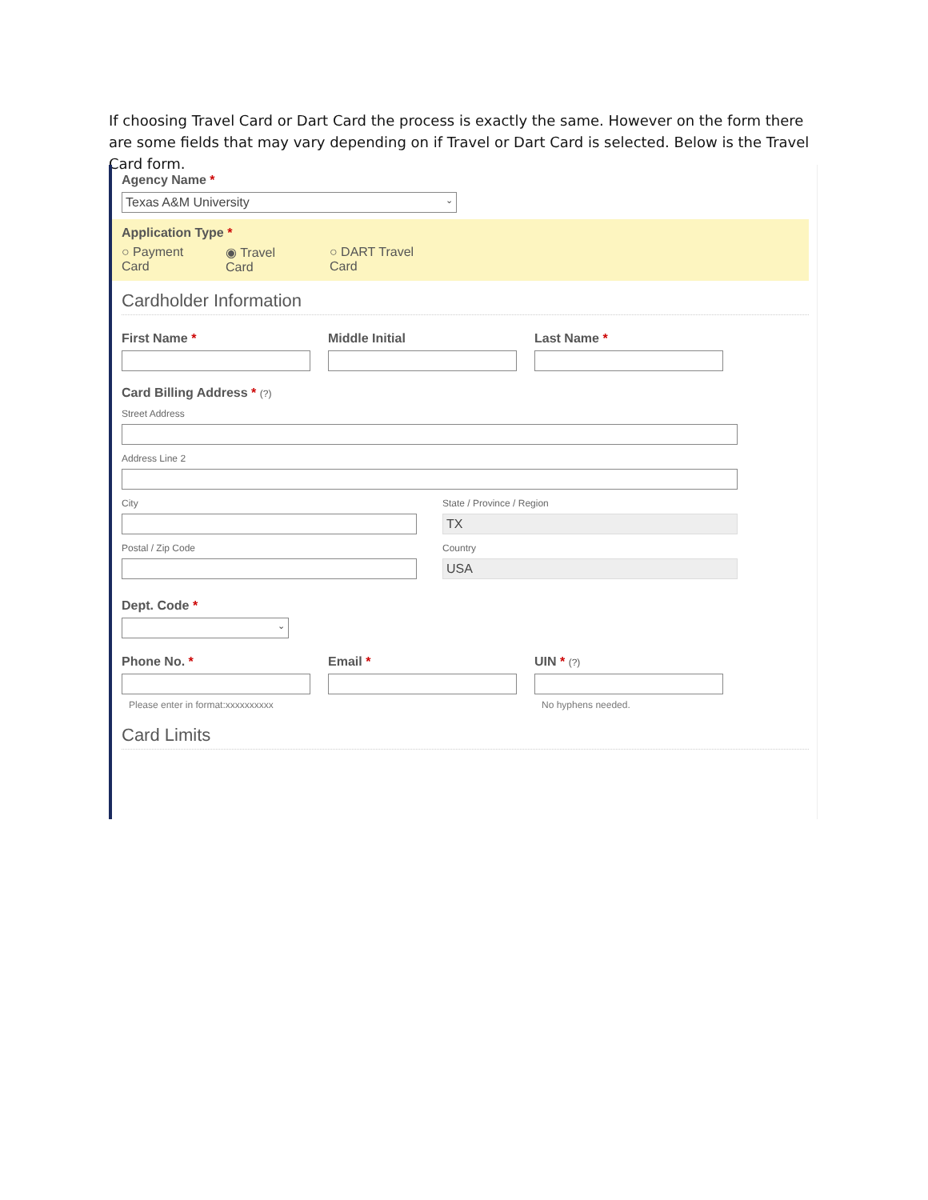If choosing Travel Card or Dart Card the process is exactly the same. However on the form there are some fields that may vary depending on if Travel or Dart Card is selected. Below is the Travel Card form.
Agency Name *
Texas A&M University ⌄
Application Type *
○ Payment Card
◉ Travel Card
○ DART Travel Card
Cardholder Information
First Name * Middle Initial Last Name *
Card Billing Address * (?)
Street Address
Address Line 2
City
Postal / Zip Code
State / Province / Region
TX
Country
USA
Dept. Code *
⌄
Phone No. *
Please enter in format:xxxxxxxxxx
Email * UIN * (?)
No hyphens needed.
Card Limits